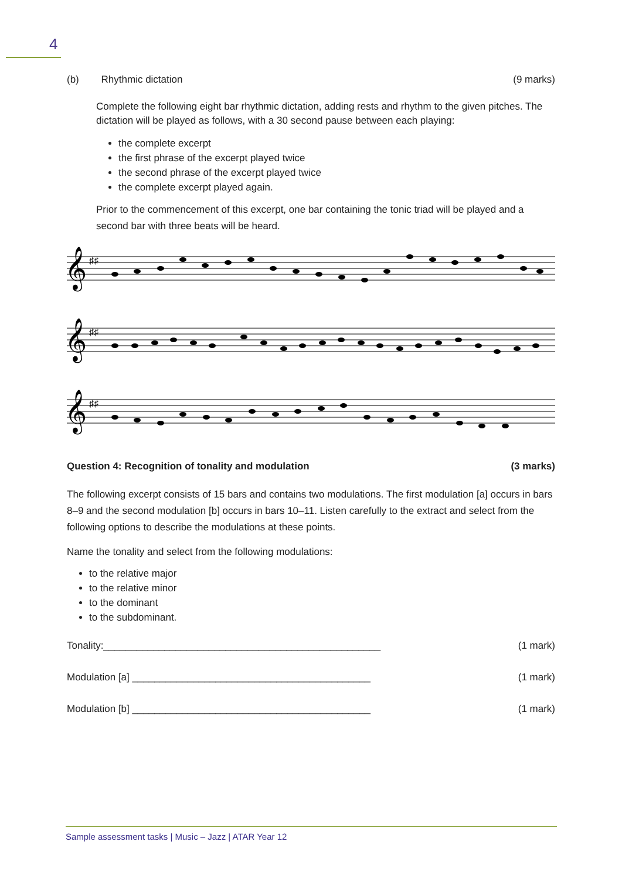4
(b) Rhythmic dictation (9 marks)
Complete the following eight bar rhythmic dictation, adding rests and rhythm to the given pitches. The dictation will be played as follows, with a 30 second pause between each playing:
the complete excerpt
the first phrase of the excerpt played twice
the second phrase of the excerpt played twice
the complete excerpt played again.
Prior to the commencement of this excerpt, one bar containing the tonic triad will be played and a second bar with three beats will be heard.
𝄞
𝄞
𝄞
♯♯
♯♯
♯♯
Question 4: Recognition of tonality and modulation (3 marks)
The following excerpt consists of 15 bars and contains two modulations. The first modulation [a] occurs in bars 8–9 and the second modulation [b] occurs in bars 10–11. Listen carefully to the extract and select from the following options to describe the modulations at these points.
Name the tonality and select from the following modulations:
to the relative major
to the relative minor
to the dominant
to the subdominant.
Tonality:__________________________________________________ (1 mark)
Modulation [a] ___________________________________________ (1 mark)
Modulation [b] ___________________________________________ (1 mark)
Sample assessment tasks | Music – Jazz | ATAR Year 12